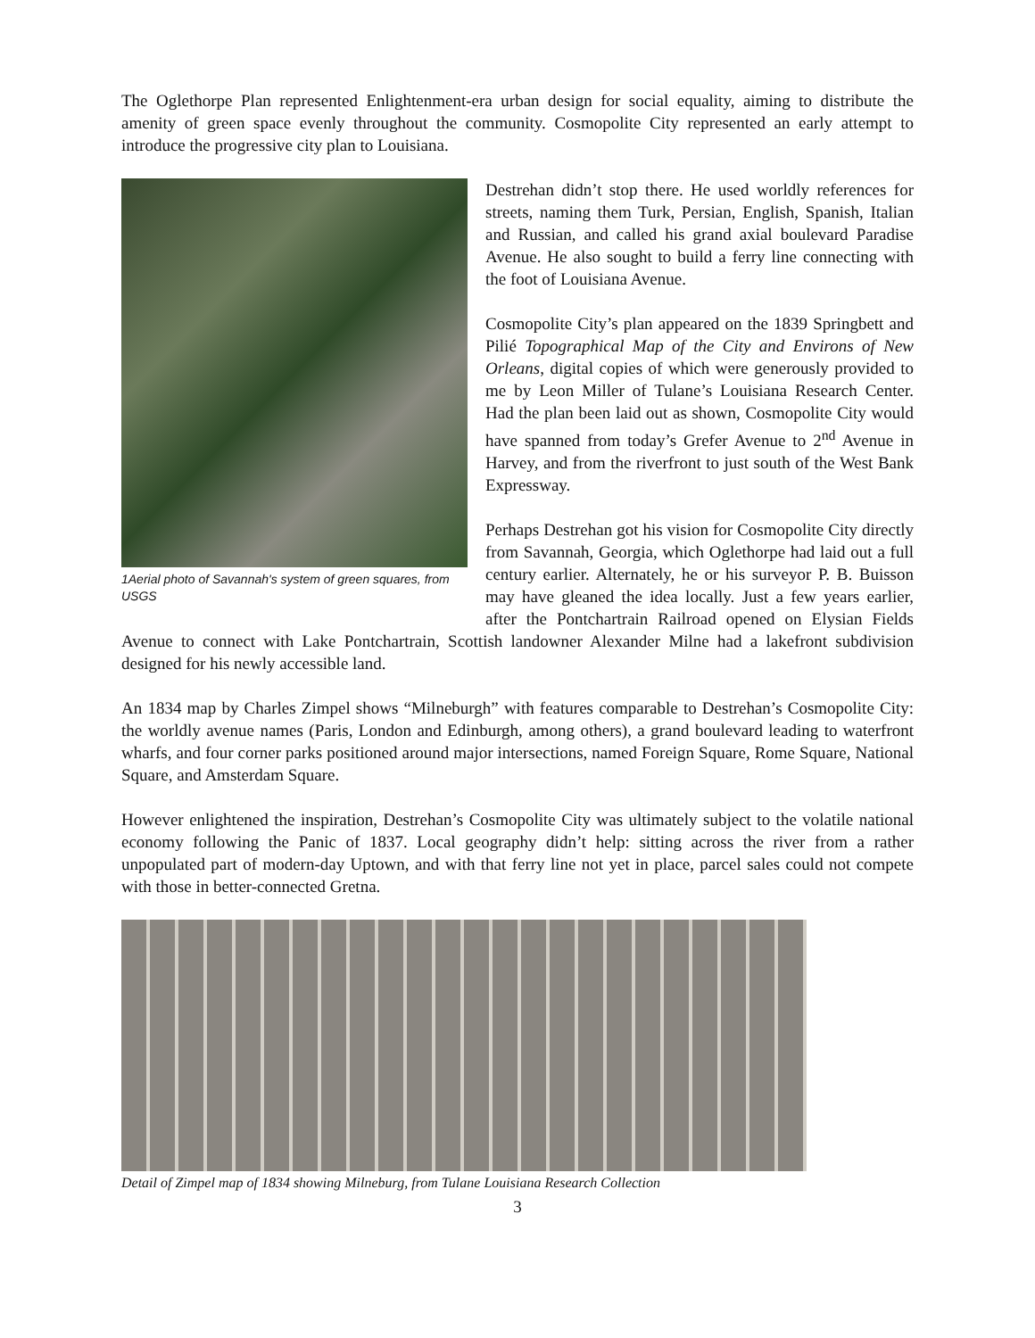The Oglethorpe Plan represented Enlightenment-era urban design for social equality, aiming to distribute the amenity of green space evenly throughout the community. Cosmopolite City represented an early attempt to introduce the progressive city plan to Louisiana.
1Aerial photo of Savannah's system of green squares, from USGS
Destrehan didn’t stop there. He used worldly references for streets, naming them Turk, Persian, English, Spanish, Italian and Russian, and called his grand axial boulevard Paradise Avenue. He also sought to build a ferry line connecting with the foot of Louisiana Avenue.
Cosmopolite City’s plan appeared on the 1839 Springbett and Pilié Topographical Map of the City and Environs of New Orleans, digital copies of which were generously provided to me by Leon Miller of Tulane’s Louisiana Research Center. Had the plan been laid out as shown, Cosmopolite City would have spanned from today’s Grefer Avenue to 2<sup>nd</sup> Avenue in Harvey, and from the riverfront to just south of the West Bank Expressway.
Perhaps Destrehan got his vision for Cosmopolite City directly from Savannah, Georgia, which Oglethorpe had laid out a full century earlier. Alternately, he or his surveyor P. B. Buisson may have gleaned the idea locally. Just a few years earlier, after the Pontchartrain Railroad opened on Elysian Fields Avenue to connect with Lake Pontchartrain, Scottish landowner Alexander Milne had a lakefront subdivision designed for his newly accessible land.
An 1834 map by Charles Zimpel shows “Milneburgh” with features comparable to Destrehan’s Cosmopolite City: the worldly avenue names (Paris, London and Edinburgh, among others), a grand boulevard leading to waterfront wharfs, and four corner parks positioned around major intersections, named Foreign Square, Rome Square, National Square, and Amsterdam Square.
However enlightened the inspiration, Destrehan’s Cosmopolite City was ultimately subject to the volatile national economy following the Panic of 1837. Local geography didn’t help: sitting across the river from a rather unpopulated part of modern-day Uptown, and with that ferry line not yet in place, parcel sales could not compete with those in better-connected Gretna.
Detail of Zimpel map of 1834 showing Milneburg, from Tulane Louisiana Research Collection
3